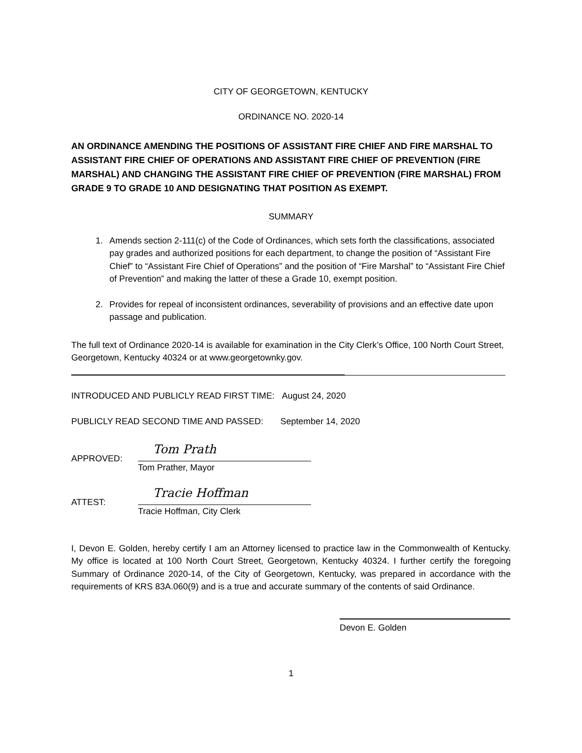CITY OF GEORGETOWN, KENTUCKY
ORDINANCE NO. 2020-14
AN ORDINANCE AMENDING THE POSITIONS OF ASSISTANT FIRE CHIEF AND FIRE MARSHAL TO ASSISTANT FIRE CHIEF OF OPERATIONS AND ASSISTANT FIRE CHIEF OF PREVENTION (FIRE MARSHAL) AND CHANGING THE ASSISTANT FIRE CHIEF OF PREVENTION (FIRE MARSHAL) FROM GRADE 9 TO GRADE 10 AND DESIGNATING THAT POSITION AS EXEMPT.
SUMMARY
1. Amends section 2-111(c) of the Code of Ordinances, which sets forth the classifications, associated pay grades and authorized positions for each department, to change the position of “Assistant Fire Chief” to “Assistant Fire Chief of Operations” and the position of “Fire Marshal” to “Assistant Fire Chief of Prevention” and making the latter of these a Grade 10, exempt position.
2. Provides for repeal of inconsistent ordinances, severability of provisions and an effective date upon passage and publication.
The full text of Ordinance 2020-14 is available for examination in the City Clerk’s Office, 100 North Court Street, Georgetown, Kentucky 40324 or at www.georgetownky.gov.
INTRODUCED AND PUBLICLY READ FIRST TIME: August 24, 2020
PUBLICLY READ SECOND TIME AND PASSED: September 14, 2020
APPROVED:
Tom Prath
Tom Prather, Mayor
ATTEST:
Tracie Hoffman
Tracie Hoffman, City Clerk
I, Devon E. Golden, hereby certify I am an Attorney licensed to practice law in the Commonwealth of Kentucky. My office is located at 100 North Court Street, Georgetown, Kentucky 40324. I further certify the foregoing Summary of Ordinance 2020-14, of the City of Georgetown, Kentucky, was prepared in accordance with the requirements of KRS 83A.060(9) and is a true and accurate summary of the contents of said Ordinance.
Devon E. Golden
1